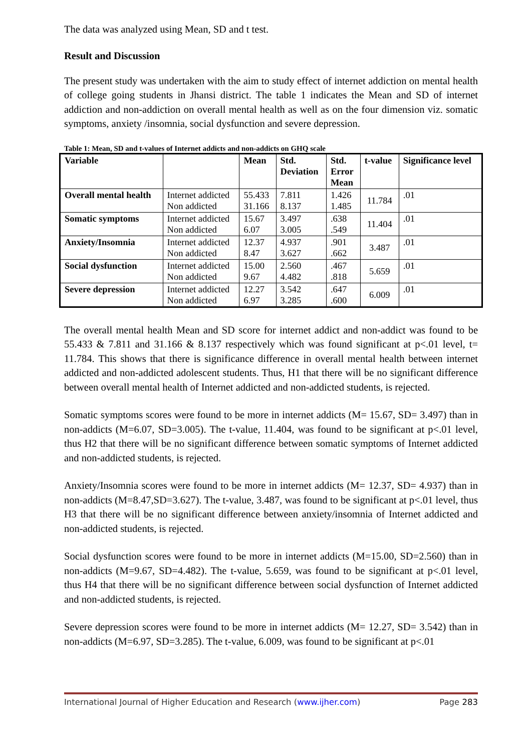The data was analyzed using Mean, SD and t test.
Result and Discussion
The present study was undertaken with the aim to study effect of internet addiction on mental health of college going students in Jhansi district. The table 1 indicates the Mean and SD of internet addiction and non-addiction on overall mental health as well as on the four dimension viz. somatic symptoms, anxiety /insomnia, social dysfunction and severe depression.
Table 1: Mean, SD and t-values of Internet addicts and non-addicts on GHQ scale
| Variable | | Mean | Std. Deviation | Std. Error Mean | t-value | Significance level |
| --- | --- | --- | --- | --- | --- | --- |
| Overall mental health | Internet addicted Non addicted | 55.433 31.166 | 7.811 8.137 | 1.426 1.485 | 11.784 | .01 |
| Somatic symptoms | Internet addicted Non addicted | 15.67 6.07 | 3.497 3.005 | .638 .549 | 11.404 | .01 |
| Anxiety/Insomnia | Internet addicted Non addicted | 12.37 8.47 | 4.937 3.627 | .901 .662 | 3.487 | .01 |
| Social dysfunction | Internet addicted Non addicted | 15.00 9.67 | 2.560 4.482 | .467 .818 | 5.659 | .01 |
| Severe depression | Internet addicted Non addicted | 12.27 6.97 | 3.542 3.285 | .647 .600 | 6.009 | .01 |
The overall mental health Mean and SD score for internet addict and non-addict was found to be 55.433 & 7.811 and 31.166 & 8.137 respectively which was found significant at p<.01 level, t= 11.784. This shows that there is significance difference in overall mental health between internet addicted and non-addicted adolescent students. Thus, H1 that there will be no significant difference between overall mental health of Internet addicted and non-addicted students, is rejected.
Somatic symptoms scores were found to be more in internet addicts (M= 15.67, SD= 3.497) than in non-addicts (M=6.07, SD=3.005). The t-value, 11.404, was found to be significant at p<.01 level, thus H2 that there will be no significant difference between somatic symptoms of Internet addicted and non-addicted students, is rejected.
Anxiety/Insomnia scores were found to be more in internet addicts (M= 12.37, SD= 4.937) than in non-addicts (M=8.47,SD=3.627). The t-value, 3.487, was found to be significant at p<.01 level, thus H3 that there will be no significant difference between anxiety/insomnia of Internet addicted and non-addicted students, is rejected.
Social dysfunction scores were found to be more in internet addicts (M=15.00, SD=2.560) than in non-addicts (M=9.67, SD=4.482). The t-value, 5.659, was found to be significant at p<.01 level, thus H4 that there will be no significant difference between social dysfunction of Internet addicted and non-addicted students, is rejected.
Severe depression scores were found to be more in internet addicts (M= 12.27, SD= 3.542) than in non-addicts (M=6.97, SD=3.285). The t-value, 6.009, was found to be significant at p<.01
International Journal of Higher Education and Research (www.ijher.com) Page 283